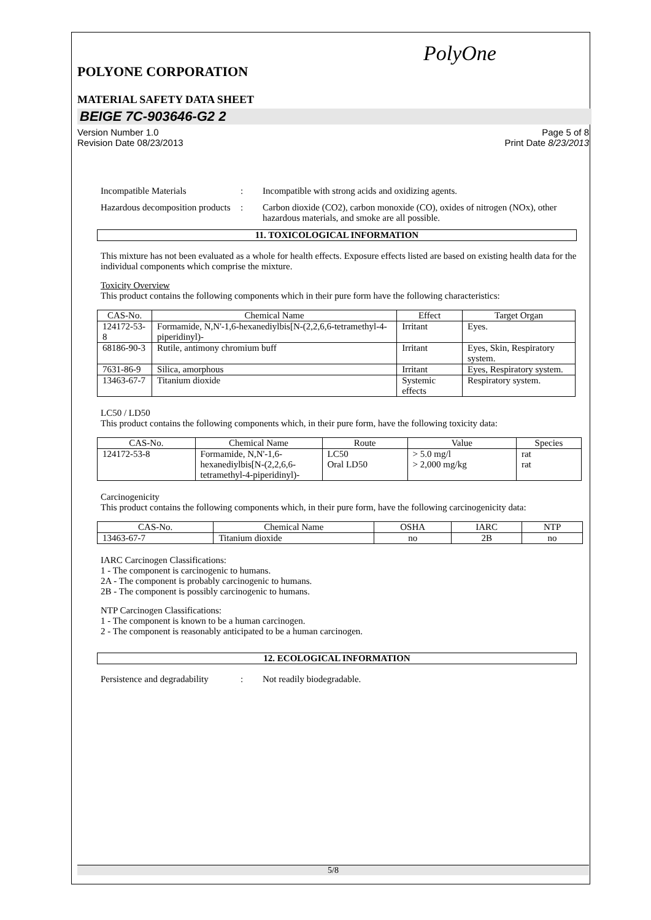PolyOne
POLYONE CORPORATION
MATERIAL SAFETY DATA SHEET
BEIGE 7C-903646-G2 2
Version Number 1.0
Revision Date 08/23/2013 Page 5 of 8
Print Date 8/23/2013
Incompatible Materials: Incompatible with strong acids and oxidizing agents.
Hazardous decomposition products: Carbon dioxide (CO2), carbon monoxide (CO), oxides of nitrogen (NOx), other hazardous materials, and smoke are all possible.
11. TOXICOLOGICAL INFORMATION
This mixture has not been evaluated as a whole for health effects. Exposure effects listed are based on existing health data for the individual components which comprise the mixture.
Toxicity Overview
This product contains the following components which in their pure form have the following characteristics:
| CAS-No. | Chemical Name | Effect | Target Organ |
| --- | --- | --- | --- |
| 124172-53-8 | Formamide, N,N'-1,6-hexanediylbis[N-(2,2,6,6-tetramethyl-4-piperidinyl)- | Irritant | Eyes. |
| 68186-90-3 | Rutile, antimony chromium buff | Irritant | Eyes, Skin, Respiratory system. |
| 7631-86-9 | Silica, amorphous | Irritant | Eyes, Respiratory system. |
| 13463-67-7 | Titanium dioxide | Systemic effects | Respiratory system. |
LC50 / LD50
This product contains the following components which, in their pure form, have the following toxicity data:
| CAS-No. | Chemical Name | Route | Value | Species |
| --- | --- | --- | --- | --- |
| 124172-53-8 | Formamide, N,N'-1,6-hexanediylbis[N-(2,2,6,6-tetramethyl-4-piperidinyl)- | LC50 Oral LD50 | > 5.0 mg/l > 2,000 mg/kg | rat rat |
Carcinogenicity
This product contains the following components which, in their pure form, have the following carcinogenicity data:
| CAS-No. | Chemical Name | OSHA | IARC | NTP |
| --- | --- | --- | --- | --- |
| 13463-67-7 | Titanium dioxide | no | 2B | no |
IARC Carcinogen Classifications:
1 - The component is carcinogenic to humans.
2A - The component is probably carcinogenic to humans.
2B - The component is possibly carcinogenic to humans.
NTP Carcinogen Classifications:
1 - The component is known to be a human carcinogen.
2 - The component is reasonably anticipated to be a human carcinogen.
12. ECOLOGICAL INFORMATION
Persistence and degradability: Not readily biodegradable.
5/8